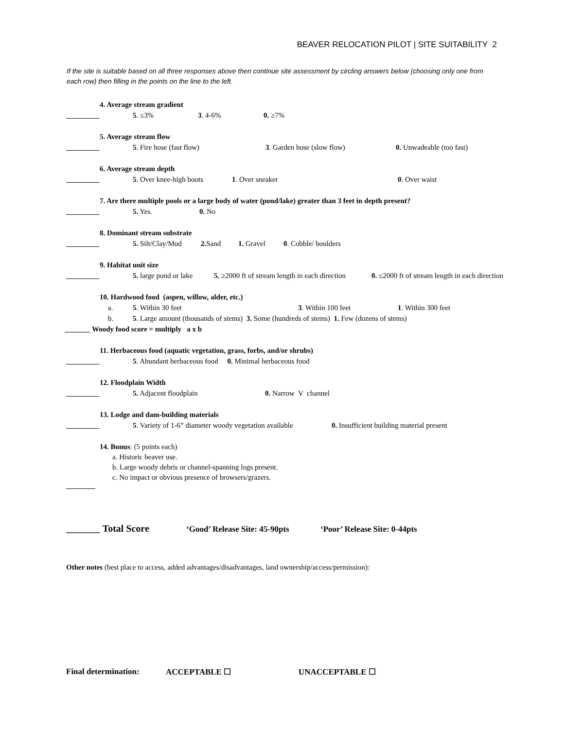BEAVER RELOCATION PILOT | SITE SUITABILITY 2
If the site is suitable based on all three responses above then continue site assessment by circling answers below (choosing only one from each row) then filling in the points on the line to the left.
4. Average stream gradient
5. ≤3% 3. 4-6% 0. ≥7%
5. Average stream flow
5. Fire hose (fast flow) 3. Garden hose (slow flow) 0. Unwadeable (too fast)
6. Average stream depth
5. Over knee-high boots 1. Over sneaker 0. Over waist
7. Are there multiple pools or a large body of water (pond/lake) greater than 3 feet in depth present?
5. Yes. 0. No
8. Dominant stream substrate
5. Silt/Clay/Mud 2. Sand 1. Gravel 0. Cobble/ boulders
9. Habitat unit size
5. large pond or lake 5. ≥2000 ft of stream length in each direction 0. ≤2000 ft of stream length in each direction
10. Hardwood food (aspen, willow, alder, etc.)
a. 5. Within 30 feet 3. Within 100 feet 1. Within 300 feet
b. 5. Large amount (thousands of stems) 3. Some (hundreds of stems) 1. Few (dozens of stems)
_______ Woody food score = multiply a x b
11. Herbaceous food (aquatic vegetation, grass, forbs, and/or shrubs)
5. Abundant herbaceous food 0. Minimal herbaceous food
12. Floodplain Width
5. Adjacent floodplain 0. Narrow V channel
13. Lodge and dam-building materials
5. Variety of 1-6” diameter woody vegetation available 0. Insufficient building material present
14. Bonus: (5 points each)
a. Historic beaver use.
b. Large woody debris or channel-spanning logs present.
c. No impact or obvious presence of browsers/grazers.
_______ Total Score ‘Good’ Release Site: 45-90pts ‘Poor’ Release Site: 0-44pts
Other notes (best place to access, added advantages/disadvantages, land ownership/access/permission):
Final determination: ACCEPTABLE ☐ UNACCEPTABLE ☐